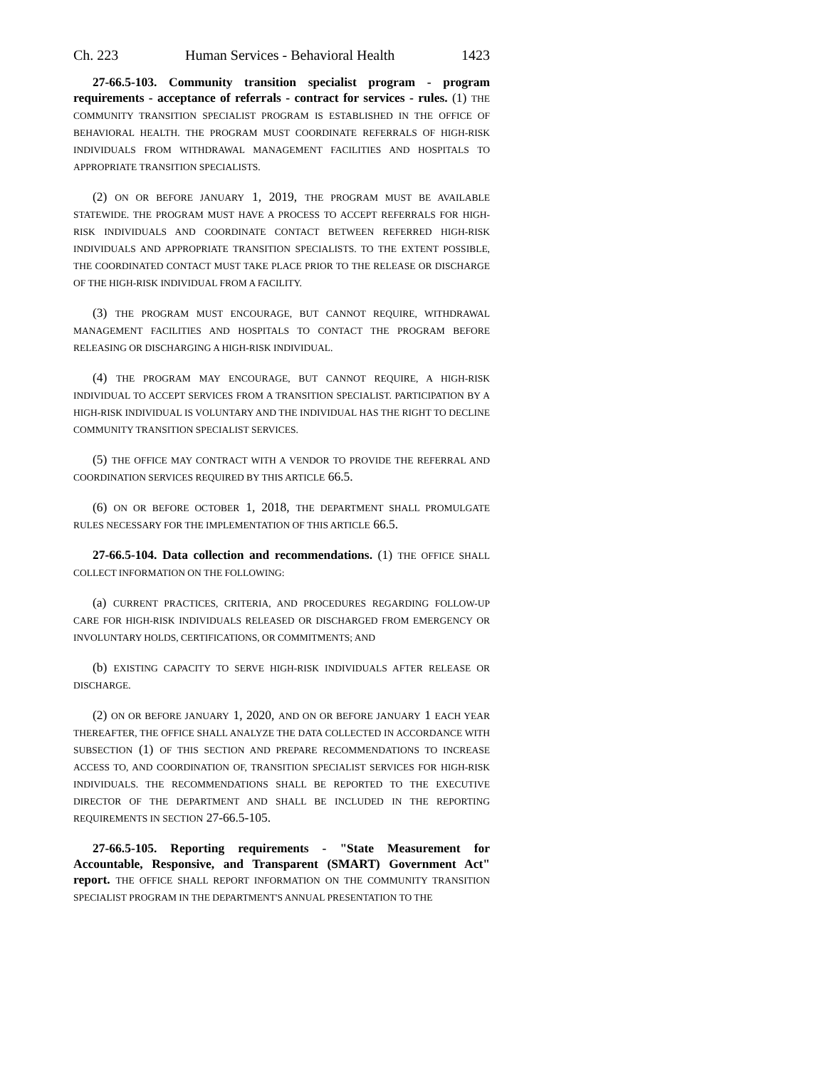Ch. 223 Human Services - Behavioral Health 1423
27-66.5-103. Community transition specialist program - program requirements - acceptance of referrals - contract for services - rules. (1) THE COMMUNITY TRANSITION SPECIALIST PROGRAM IS ESTABLISHED IN THE OFFICE OF BEHAVIORAL HEALTH. THE PROGRAM MUST COORDINATE REFERRALS OF HIGH-RISK INDIVIDUALS FROM WITHDRAWAL MANAGEMENT FACILITIES AND HOSPITALS TO APPROPRIATE TRANSITION SPECIALISTS.
(2) ON OR BEFORE JANUARY 1, 2019, THE PROGRAM MUST BE AVAILABLE STATEWIDE. THE PROGRAM MUST HAVE A PROCESS TO ACCEPT REFERRALS FOR HIGH-RISK INDIVIDUALS AND COORDINATE CONTACT BETWEEN REFERRED HIGH-RISK INDIVIDUALS AND APPROPRIATE TRANSITION SPECIALISTS. TO THE EXTENT POSSIBLE, THE COORDINATED CONTACT MUST TAKE PLACE PRIOR TO THE RELEASE OR DISCHARGE OF THE HIGH-RISK INDIVIDUAL FROM A FACILITY.
(3) THE PROGRAM MUST ENCOURAGE, BUT CANNOT REQUIRE, WITHDRAWAL MANAGEMENT FACILITIES AND HOSPITALS TO CONTACT THE PROGRAM BEFORE RELEASING OR DISCHARGING A HIGH-RISK INDIVIDUAL.
(4) THE PROGRAM MAY ENCOURAGE, BUT CANNOT REQUIRE, A HIGH-RISK INDIVIDUAL TO ACCEPT SERVICES FROM A TRANSITION SPECIALIST. PARTICIPATION BY A HIGH-RISK INDIVIDUAL IS VOLUNTARY AND THE INDIVIDUAL HAS THE RIGHT TO DECLINE COMMUNITY TRANSITION SPECIALIST SERVICES.
(5) THE OFFICE MAY CONTRACT WITH A VENDOR TO PROVIDE THE REFERRAL AND COORDINATION SERVICES REQUIRED BY THIS ARTICLE 66.5.
(6) ON OR BEFORE OCTOBER 1, 2018, THE DEPARTMENT SHALL PROMULGATE RULES NECESSARY FOR THE IMPLEMENTATION OF THIS ARTICLE 66.5.
27-66.5-104. Data collection and recommendations. (1) THE OFFICE SHALL COLLECT INFORMATION ON THE FOLLOWING:
(a) CURRENT PRACTICES, CRITERIA, AND PROCEDURES REGARDING FOLLOW-UP CARE FOR HIGH-RISK INDIVIDUALS RELEASED OR DISCHARGED FROM EMERGENCY OR INVOLUNTARY HOLDS, CERTIFICATIONS, OR COMMITMENTS; AND
(b) EXISTING CAPACITY TO SERVE HIGH-RISK INDIVIDUALS AFTER RELEASE OR DISCHARGE.
(2) ON OR BEFORE JANUARY 1, 2020, AND ON OR BEFORE JANUARY 1 EACH YEAR THEREAFTER, THE OFFICE SHALL ANALYZE THE DATA COLLECTED IN ACCORDANCE WITH SUBSECTION (1) OF THIS SECTION AND PREPARE RECOMMENDATIONS TO INCREASE ACCESS TO, AND COORDINATION OF, TRANSITION SPECIALIST SERVICES FOR HIGH-RISK INDIVIDUALS. THE RECOMMENDATIONS SHALL BE REPORTED TO THE EXECUTIVE DIRECTOR OF THE DEPARTMENT AND SHALL BE INCLUDED IN THE REPORTING REQUIREMENTS IN SECTION 27-66.5-105.
27-66.5-105. Reporting requirements - "State Measurement for Accountable, Responsive, and Transparent (SMART) Government Act" report. THE OFFICE SHALL REPORT INFORMATION ON THE COMMUNITY TRANSITION SPECIALIST PROGRAM IN THE DEPARTMENT'S ANNUAL PRESENTATION TO THE